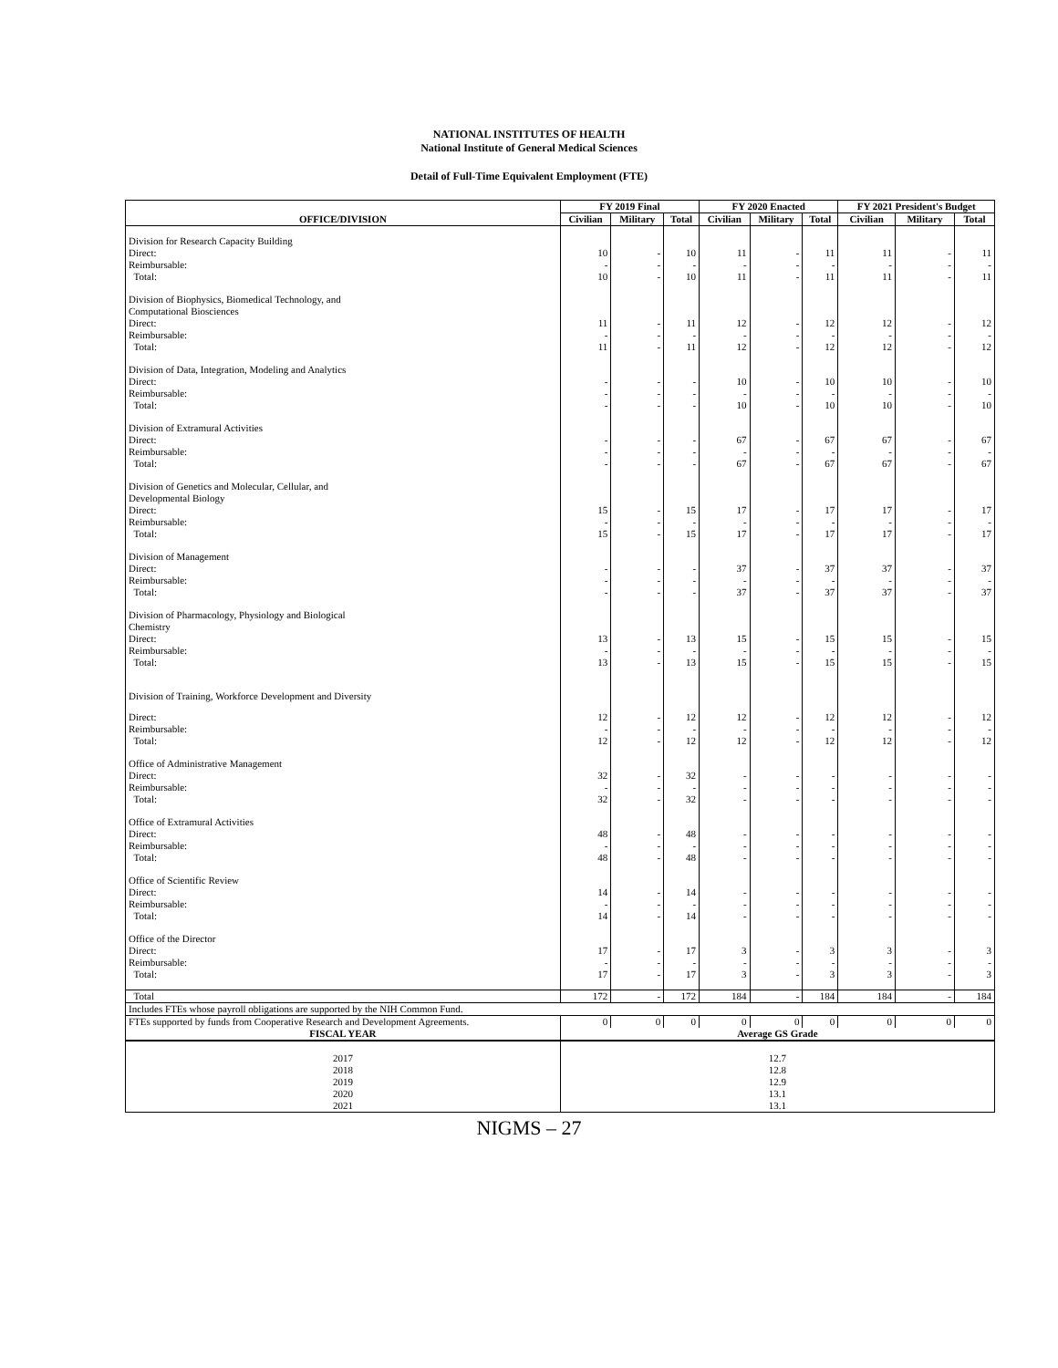NATIONAL INSTITUTES OF HEALTH
National Institute of General Medical Sciences
Detail of Full-Time Equivalent Employment (FTE)
| OFFICE/DIVISION | FY 2019 Final | | | FY 2020 Enacted | | | FY 2021 President's Budget | | |
| --- | --- | --- | --- | --- | --- | --- | --- | --- | --- |
| | Civilian | Military | Total | Civilian | Military | Total | Civilian | Military | Total |
| Division for Research Capacity Building | | | | | | | | | |
| Direct: | 10 | - | 10 | 11 | - | 11 | 11 | - | 11 |
| Reimbursable: | - | - | - | - | - | - | - | - | - |
| Total: | 10 | - | 10 | 11 | - | 11 | 11 | - | 11 |
| Division of Biophysics, Biomedical Technology, and Computational Biosciences | | | | | | | | | |
| Direct: | 11 | - | 11 | 12 | - | 12 | 12 | - | 12 |
| Reimbursable: | - | - | - | - | - | - | - | - | - |
| Total: | 11 | - | 11 | 12 | - | 12 | 12 | - | 12 |
| Division of Data, Integration, Modeling and Analytics | | | | | | | | | |
| Direct: | - | - | - | 10 | - | 10 | 10 | - | 10 |
| Reimbursable: | - | - | - | - | - | - | - | - | - |
| Total: | - | - | - | 10 | - | 10 | 10 | - | 10 |
| Division of Extramural Activities | | | | | | | | | |
| Direct: | - | - | - | 67 | - | 67 | 67 | - | 67 |
| Reimbursable: | - | - | - | - | - | - | - | - | - |
| Total: | - | - | - | 67 | - | 67 | 67 | - | 67 |
| Division of Genetics and Molecular, Cellular, and Developmental Biology | | | | | | | | | |
| Direct: | 15 | - | 15 | 17 | - | 17 | 17 | - | 17 |
| Reimbursable: | - | - | - | - | - | - | - | - | - |
| Total: | 15 | - | 15 | 17 | - | 17 | 17 | - | 17 |
| Division of Management | | | | | | | | | |
| Direct: | - | - | - | 37 | - | 37 | 37 | - | 37 |
| Reimbursable: | - | - | - | - | - | - | - | - | - |
| Total: | - | - | - | 37 | - | 37 | 37 | - | 37 |
| Division of Pharmacology, Physiology and Biological Chemistry | | | | | | | | | |
| Direct: | 13 | - | 13 | 15 | - | 15 | 15 | - | 15 |
| Reimbursable: | - | - | - | - | - | - | - | - | - |
| Total: | 13 | - | 13 | 15 | - | 15 | 15 | - | 15 |
| Division of Training, Workforce Development and Diversity | | | | | | | | | |
| Direct: | 12 | - | 12 | 12 | - | 12 | 12 | - | 12 |
| Reimbursable: | - | - | - | - | - | - | - | - | - |
| Total: | 12 | - | 12 | 12 | - | 12 | 12 | - | 12 |
| Office of Administrative Management | | | | | | | | | |
| Direct: | 32 | - | 32 | - | - | - | - | - | - |
| Reimbursable: | - | - | - | - | - | - | - | - | - |
| Total: | 32 | - | 32 | - | - | - | - | - | - |
| Office of Extramural Activities | | | | | | | | | |
| Direct: | 48 | - | 48 | - | - | - | - | - | - |
| Reimbursable: | - | - | - | - | - | - | - | - | - |
| Total: | 48 | - | 48 | - | - | - | - | - | - |
| Office of Scientific Review | | | | | | | | | |
| Direct: | 14 | - | 14 | - | - | - | - | - | - |
| Reimbursable: | - | - | - | - | - | - | - | - | - |
| Total: | 14 | - | 14 | - | - | - | - | - | - |
| Office of the Director | | | | | | | | | |
| Direct: | 17 | - | 17 | 3 | - | 3 | 3 | - | 3 |
| Reimbursable: | - | - | - | - | - | - | - | - | - |
| Total: | 17 | - | 17 | 3 | - | 3 | 3 | - | 3 |
| Total | 172 | - | 172 | 184 | - | 184 | 184 | - | 184 |
| Includes FTEs whose payroll obligations are supported by the NIH Common Fund. | | | | | | | | | |
| FTEs supported by funds from Cooperative Research and Development Agreements. | 0 | 0 | 0 | 0 | 0 | 0 | 0 | 0 | 0 |
| FISCAL YEAR | Average GS Grade | | | | | | | | |
| 2017 | 12.7 | | | | | | | | |
| 2018 | 12.8 | | | | | | | | |
| 2019 | 12.9 | | | | | | | | |
| 2020 | 13.1 | | | | | | | | |
| 2021 | 13.1 | | | | | | | | |
NIGMS – 27